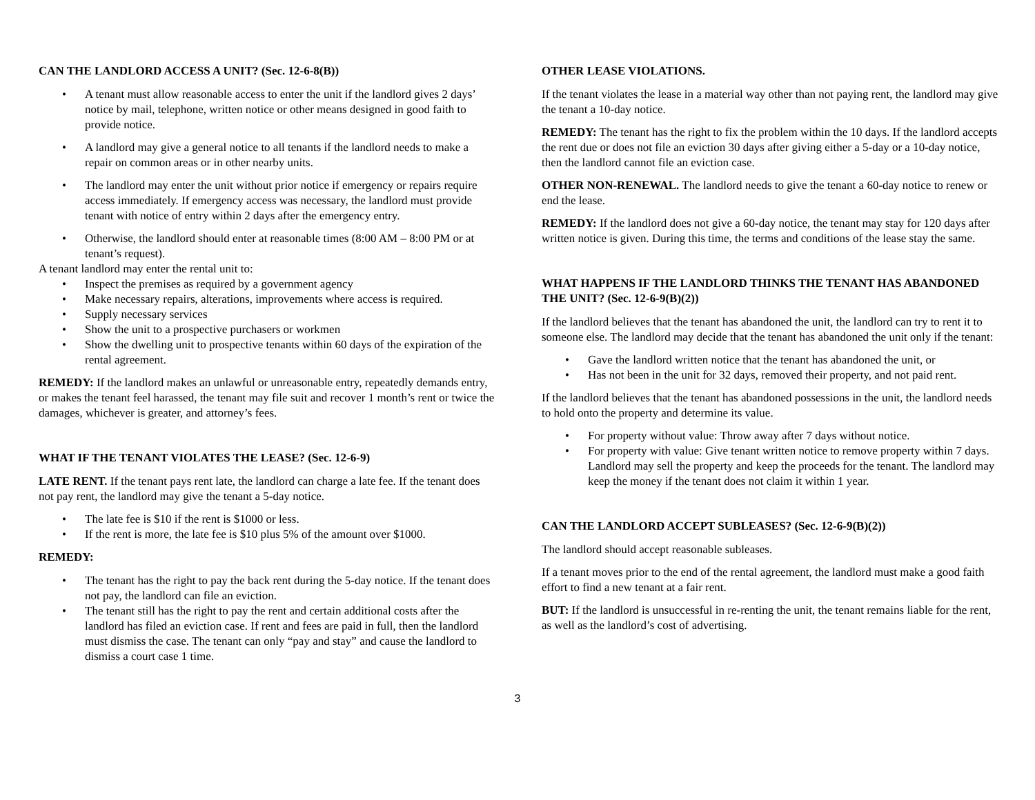CAN THE LANDLORD ACCESS A UNIT? (Sec. 12-6-8(B))
• A tenant must allow reasonable access to enter the unit if the landlord gives 2 days’ notice by mail, telephone, written notice or other means designed in good faith to provide notice.
• A landlord may give a general notice to all tenants if the landlord needs to make a repair on common areas or in other nearby units.
• The landlord may enter the unit without prior notice if emergency or repairs require access immediately. If emergency access was necessary, the landlord must provide tenant with notice of entry within 2 days after the emergency entry.
• Otherwise, the landlord should enter at reasonable times (8:00 AM – 8:00 PM or at tenant’s request).
A tenant landlord may enter the rental unit to:
• Inspect the premises as required by a government agency
• Make necessary repairs, alterations, improvements where access is required.
• Supply necessary services
• Show the unit to a prospective purchasers or workmen
• Show the dwelling unit to prospective tenants within 60 days of the expiration of the rental agreement.
REMEDY: If the landlord makes an unlawful or unreasonable entry, repeatedly demands entry, or makes the tenant feel harassed, the tenant may file suit and recover 1 month’s rent or twice the damages, whichever is greater, and attorney’s fees.
WHAT IF THE TENANT VIOLATES THE LEASE? (Sec. 12-6-9)
LATE RENT. If the tenant pays rent late, the landlord can charge a late fee. If the tenant does not pay rent, the landlord may give the tenant a 5-day notice.
• The late fee is $10 if the rent is $1000 or less.
• If the rent is more, the late fee is $10 plus 5% of the amount over $1000.
REMEDY:
• The tenant has the right to pay the back rent during the 5-day notice. If the tenant does not pay, the landlord can file an eviction.
• The tenant still has the right to pay the rent and certain additional costs after the landlord has filed an eviction case. If rent and fees are paid in full, then the landlord must dismiss the case. The tenant can only “pay and stay” and cause the landlord to dismiss a court case 1 time.
OTHER LEASE VIOLATIONS.
If the tenant violates the lease in a material way other than not paying rent, the landlord may give the tenant a 10-day notice.
REMEDY: The tenant has the right to fix the problem within the 10 days. If the landlord accepts the rent due or does not file an eviction 30 days after giving either a 5-day or a 10-day notice, then the landlord cannot file an eviction case.
OTHER NON-RENEWAL. The landlord needs to give the tenant a 60-day notice to renew or end the lease.
REMEDY: If the landlord does not give a 60-day notice, the tenant may stay for 120 days after written notice is given. During this time, the terms and conditions of the lease stay the same.
WHAT HAPPENS IF THE LANDLORD THINKS THE TENANT HAS ABANDONED THE UNIT? (Sec. 12-6-9(B)(2))
If the landlord believes that the tenant has abandoned the unit, the landlord can try to rent it to someone else. The landlord may decide that the tenant has abandoned the unit only if the tenant:
• Gave the landlord written notice that the tenant has abandoned the unit, or
• Has not been in the unit for 32 days, removed their property, and not paid rent.
If the landlord believes that the tenant has abandoned possessions in the unit, the landlord needs to hold onto the property and determine its value.
• For property without value: Throw away after 7 days without notice.
• For property with value: Give tenant written notice to remove property within 7 days. Landlord may sell the property and keep the proceeds for the tenant. The landlord may keep the money if the tenant does not claim it within 1 year.
CAN THE LANDLORD ACCEPT SUBLEASES? (Sec. 12-6-9(B)(2))
The landlord should accept reasonable subleases.
If a tenant moves prior to the end of the rental agreement, the landlord must make a good faith effort to find a new tenant at a fair rent.
BUT: If the landlord is unsuccessful in re-renting the unit, the tenant remains liable for the rent, as well as the landlord’s cost of advertising.
3